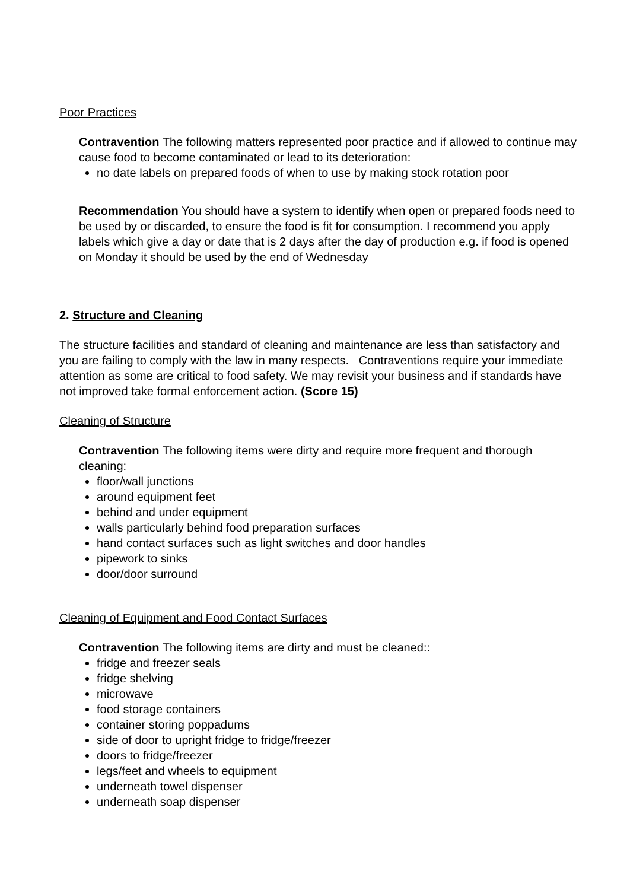Poor Practices
Contravention The following matters represented poor practice and if allowed to continue may cause food to become contaminated or lead to its deterioration:
no date labels on prepared foods of when to use by making stock rotation poor
Recommendation You should have a system to identify when open or prepared foods need to be used by or discarded, to ensure the food is fit for consumption. I recommend you apply labels which give a day or date that is 2 days after the day of production e.g. if food is opened on Monday it should be used by the end of Wednesday
2. Structure and Cleaning
The structure facilities and standard of cleaning and maintenance are less than satisfactory and you are failing to comply with the law in many respects. Contraventions require your immediate attention as some are critical to food safety. We may revisit your business and if standards have not improved take formal enforcement action. (Score 15)
Cleaning of Structure
Contravention The following items were dirty and require more frequent and thorough cleaning:
floor/wall junctions
around equipment feet
behind and under equipment
walls particularly behind food preparation surfaces
hand contact surfaces such as light switches and door handles
pipework to sinks
door/door surround
Cleaning of Equipment and Food Contact Surfaces
Contravention The following items are dirty and must be cleaned::
fridge and freezer seals
fridge shelving
microwave
food storage containers
container storing poppadums
side of door to upright fridge to fridge/freezer
doors to fridge/freezer
legs/feet and wheels to equipment
underneath towel dispenser
underneath soap dispenser